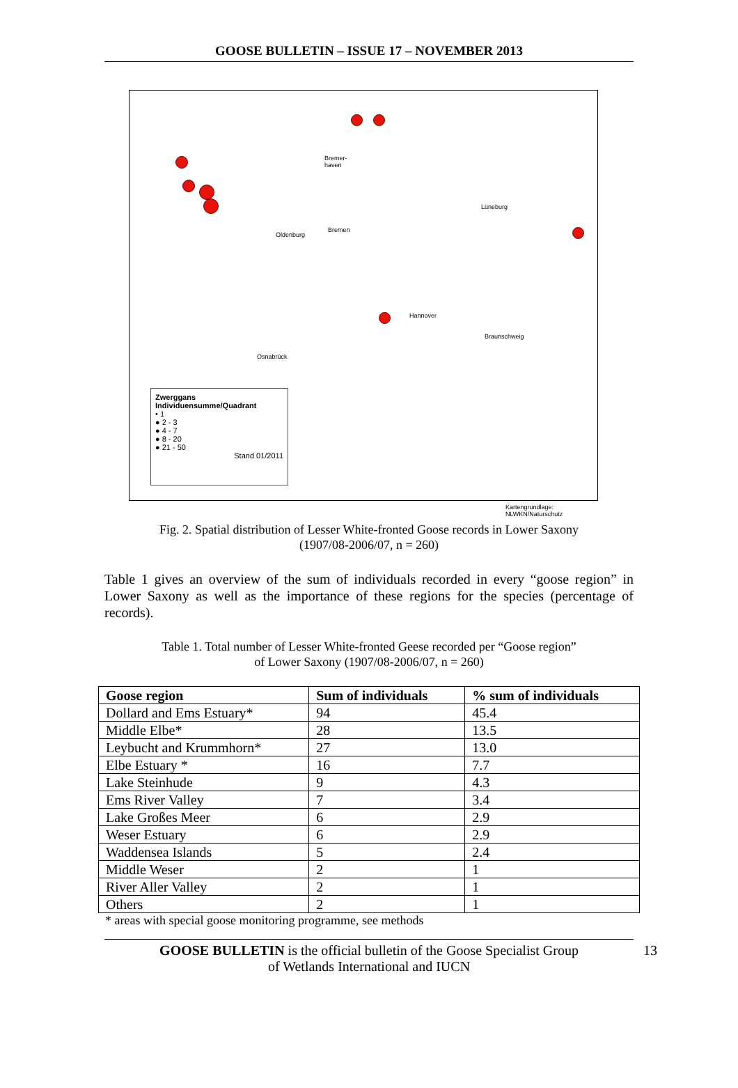GOOSE BULLETIN – ISSUE 17 – NOVEMBER 2013
Bremer-
haven
Oldenburg
Bremen
Lüneburg
Hannover
Braunschweig
Osnabrück
Kartengrundlage: NLWKN/Naturschutz
Zwerggans
Individuensumme/Quadrant
• 1
● 2 - 3
● 4 - 7
● 8 - 20
● 21 - 50
Stand 01/2011
Fig. 2. Spatial distribution of Lesser White-fronted Goose records in Lower Saxony
(1907/08-2006/07, n = 260)
Table 1 gives an overview of the sum of individuals recorded in every “goose region” in Lower Saxony as well as the importance of these regions for the species (percentage of records).
Table 1. Total number of Lesser White-fronted Geese recorded per “Goose region”
of Lower Saxony (1907/08-2006/07, n = 260)
| Goose region | Sum of individuals | % sum of individuals |
| --- | --- | --- |
| Dollard and Ems Estuary* | 94 | 45.4 |
| Middle Elbe* | 28 | 13.5 |
| Leybucht and Krummhorn* | 27 | 13.0 |
| Elbe Estuary * | 16 | 7.7 |
| Lake Steinhude | 9 | 4.3 |
| Ems River Valley | 7 | 3.4 |
| Lake Großes Meer | 6 | 2.9 |
| Weser Estuary | 6 | 2.9 |
| Waddensea Islands | 5 | 2.4 |
| Middle Weser | 2 | 1 |
| River Aller Valley | 2 | 1 |
| Others | 2 | 1 |
* areas with special goose monitoring programme, see methods
GOOSE BULLETIN is the official bulletin of the Goose Specialist Group
of Wetlands International and IUCN
13